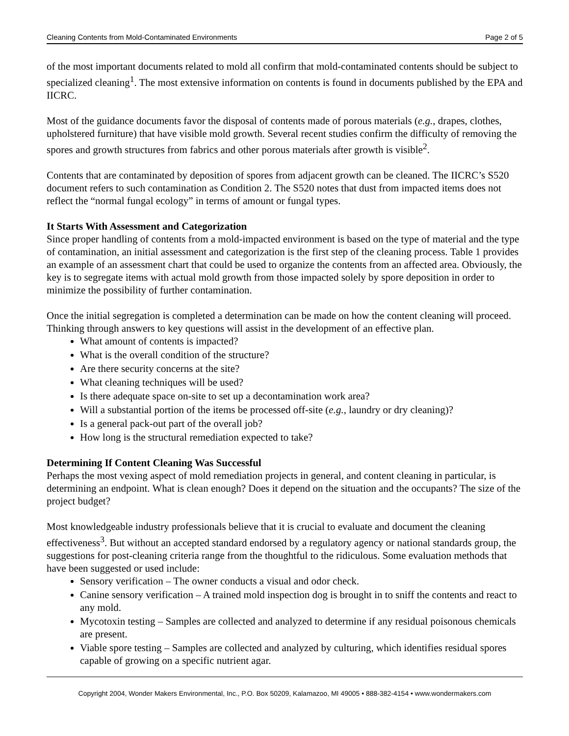Cleaning Contents from Mold-Contaminated Environments Page 2 of 5
of the most important documents related to mold all confirm that mold-contaminated contents should be subject to specialized cleaning<sup>1</sup>. The most extensive information on contents is found in documents published by the EPA and IICRC.
Most of the guidance documents favor the disposal of contents made of porous materials (e.g., drapes, clothes, upholstered furniture) that have visible mold growth. Several recent studies confirm the difficulty of removing the spores and growth structures from fabrics and other porous materials after growth is visible<sup>2</sup>.
Contents that are contaminated by deposition of spores from adjacent growth can be cleaned. The IICRC’s S520 document refers to such contamination as Condition 2. The S520 notes that dust from impacted items does not reflect the “normal fungal ecology” in terms of amount or fungal types.
It Starts With Assessment and Categorization
Since proper handling of contents from a mold-impacted environment is based on the type of material and the type of contamination, an initial assessment and categorization is the first step of the cleaning process. Table 1 provides an example of an assessment chart that could be used to organize the contents from an affected area. Obviously, the key is to segregate items with actual mold growth from those impacted solely by spore deposition in order to minimize the possibility of further contamination.
Once the initial segregation is completed a determination can be made on how the content cleaning will proceed. Thinking through answers to key questions will assist in the development of an effective plan.
What amount of contents is impacted?
What is the overall condition of the structure?
Are there security concerns at the site?
What cleaning techniques will be used?
Is there adequate space on-site to set up a decontamination work area?
Will a substantial portion of the items be processed off-site (e.g., laundry or dry cleaning)?
Is a general pack-out part of the overall job?
How long is the structural remediation expected to take?
Determining If Content Cleaning Was Successful
Perhaps the most vexing aspect of mold remediation projects in general, and content cleaning in particular, is determining an endpoint. What is clean enough? Does it depend on the situation and the occupants? The size of the project budget?
Most knowledgeable industry professionals believe that it is crucial to evaluate and document the cleaning effectiveness<sup>3</sup>. But without an accepted standard endorsed by a regulatory agency or national standards group, the suggestions for post-cleaning criteria range from the thoughtful to the ridiculous. Some evaluation methods that have been suggested or used include:
Sensory verification – The owner conducts a visual and odor check.
Canine sensory verification – A trained mold inspection dog is brought in to sniff the contents and react to any mold.
Mycotoxin testing – Samples are collected and analyzed to determine if any residual poisonous chemicals are present.
Viable spore testing – Samples are collected and analyzed by culturing, which identifies residual spores capable of growing on a specific nutrient agar.
Copyright 2004, Wonder Makers Environmental, Inc., P.O. Box 50209, Kalamazoo, MI 49005 • 888-382-4154 • www.wondermakers.com